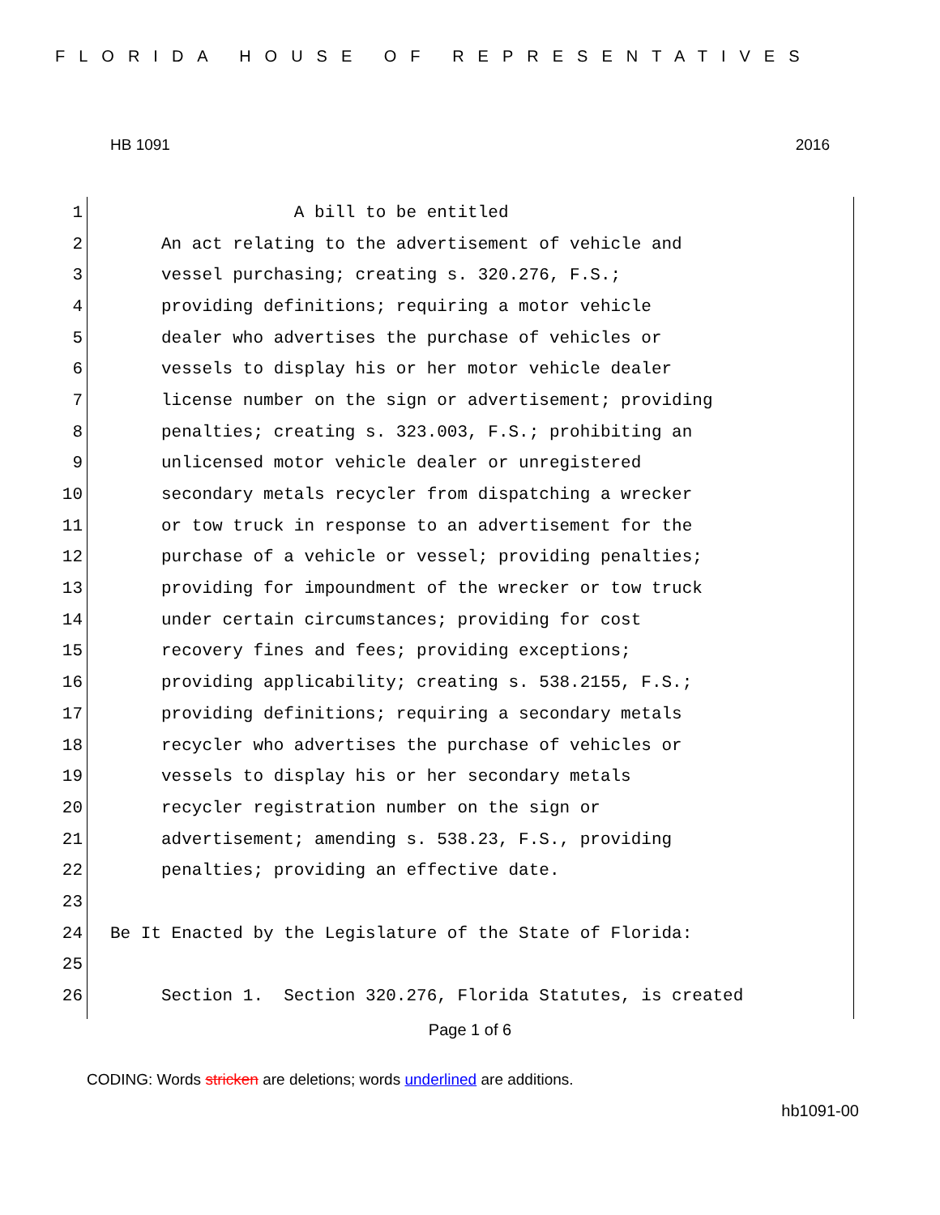FLORIDA HOUSE OF REPRESENTATIVES
HB 1091 2016
1 A bill to be entitled
2 An act relating to the advertisement of vehicle and
3 vessel purchasing; creating s. 320.276, F.S.;
4 providing definitions; requiring a motor vehicle
5 dealer who advertises the purchase of vehicles or
6 vessels to display his or her motor vehicle dealer
7 license number on the sign or advertisement; providing
8 penalties; creating s. 323.003, F.S.; prohibiting an
9 unlicensed motor vehicle dealer or unregistered
10 secondary metals recycler from dispatching a wrecker
11 or tow truck in response to an advertisement for the
12 purchase of a vehicle or vessel; providing penalties;
13 providing for impoundment of the wrecker or tow truck
14 under certain circumstances; providing for cost
15 recovery fines and fees; providing exceptions;
16 providing applicability; creating s. 538.2155, F.S.;
17 providing definitions; requiring a secondary metals
18 recycler who advertises the purchase of vehicles or
19 vessels to display his or her secondary metals
20 recycler registration number on the sign or
21 advertisement; amending s. 538.23, F.S., providing
22 penalties; providing an effective date.
23
24 Be It Enacted by the Legislature of the State of Florida:
25
26 Section 1. Section 320.276, Florida Statutes, is created
Page 1 of 6
CODING: Words stricken are deletions; words underlined are additions.
hb1091-00